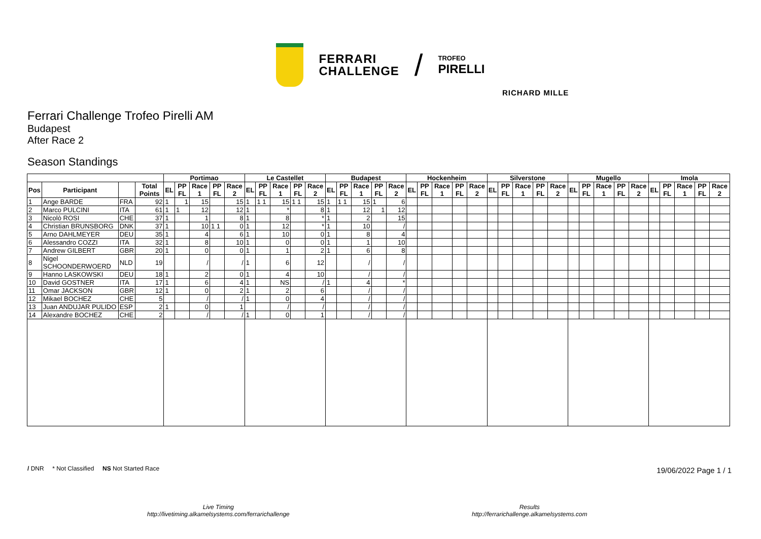FERRARI
CHALLENGE
/
TROFEO
PIRELLI
RICHARD MILLE
Ferrari Challenge Trofeo Pirelli AM
Budapest
After Race 2
Season Standings
| | | | | Portimao | | | | | Le Castellet | | | | | Budapest | | | | | Hockenheim | | | | | Silverstone | | | | | Mugello | | | | | Imola | | | | |
| --- | --- | --- | --- | --- | --- | --- | --- | --- | --- | --- | --- | --- | --- | --- | --- | --- | --- | --- | --- | --- | --- | --- | --- | --- | --- | --- | --- | --- | --- | --- | --- | --- | --- | --- | --- | --- | --- | --- |
| Pos | Participant | | Total Points | EL | PP FL | Race 1 | PP FL | Race 2 | EL | PP FL | Race 1 | PP FL | Race 2 | EL | PP FL | Race 1 | PP FL | Race 2 | EL | PP FL | Race 1 | PP FL | Race 2 | EL | PP FL | Race 1 | PP FL | Race 2 | EL | PP FL | Race 1 | PP FL | Race 2 | EL | PP FL | Race 1 | PP FL | Race 2 |
| 1 | Ange BARDE | FRA | 92 | 1 | 1 | 15 | | 15 | 1 | 1 1 | 15 | 1 1 | 15 | 1 | 1 1 | 15 | 1 | 6 | | | | | | | | | | | | | | | | | | | | |
| 2 | Marco PULCINI | ITA | 61 | 1 | 1 | 12 | | 12 | 1 | | * | | 8 | 1 | | 12 | 1 | 12 | | | | | | | | | | | | | | | | | | | | |
| 3 | Nicolò ROSI | CHE | 37 | 1 | | 1 | | 8 | 1 | | 8 | | * | 1 | | 2 | | 15 | | | | | | | | | | | | | | | | | | | | |
| 4 | Christian BRUNSBORG | DNK | 37 | 1 | | 10 | 1 1 | 0 | 1 | | 12 | | * | 1 | | 10 | | / | | | | | | | | | | | | | | | | | | | | |
| 5 | Arno DAHLMEYER | DEU | 35 | 1 | | 4 | | 6 | 1 | | 10 | | 0 | 1 | | 8 | | 4 | | | | | | | | | | | | | | | | | | | | |
| 6 | Alessandro COZZI | ITA | 32 | 1 | | 8 | | 10 | 1 | | 0 | | 0 | 1 | | 1 | | 10 | | | | | | | | | | | | | | | | | | | | |
| 7 | Andrew GILBERT | GBR | 20 | 1 | | 0 | | 0 | 1 | | 1 | | 2 | 1 | | 6 | | 8 | | | | | | | | | | | | | | | | | | | | |
| 8 | Nigel SCHOONDERWOERD | NLD | 19 | | | / | | / | 1 | | 6 | | 12 | | | / | | / | | | | | | | | | | | | | | | | | | | | |
| 9 | Hanno LASKOWSKI | DEU | 18 | 1 | | 2 | | 0 | 1 | | 4 | | 10 | | | / | | / | | | | | | | | | | | | | | | | | | | | |
| 10 | David GOSTNER | ITA | 17 | 1 | | 6 | | 4 | 1 | | NS | | / | 1 | | 4 | | * | | | | | | | | | | | | | | | | | | | | |
| 11 | Omar JACKSON | GBR | 12 | 1 | | 0 | | 2 | 1 | | 2 | | 6 | | | / | | / | | | | | | | | | | | | | | | | | | | | |
| 12 | Mikael BOCHEZ | CHE | 5 | | | / | | / | 1 | | 0 | | 4 | | | / | | / | | | | | | | | | | | | | | | | | | | | |
| 13 | Juan ANDUJAR PULIDO | ESP | 2 | 1 | | 0 | | 1 | | | / | | / | | | / | | / | | | | | | | | | | | | | | | | | | | | |
| 14 | Alexandre BOCHEZ | CHE | 2 | | | / | | / | 1 | | 0 | | 1 | | | / | | / | | | | | | | | | | | | | | | | | | | | |
/ DNR * Not Classified NS Not Started Race
19/06/2022 Page 1 / 1
Live Timing
http://livetiming.alkamelsystems.com/ferrarichallenge
Results
http://ferrarichallenge.alkamelsystems.com